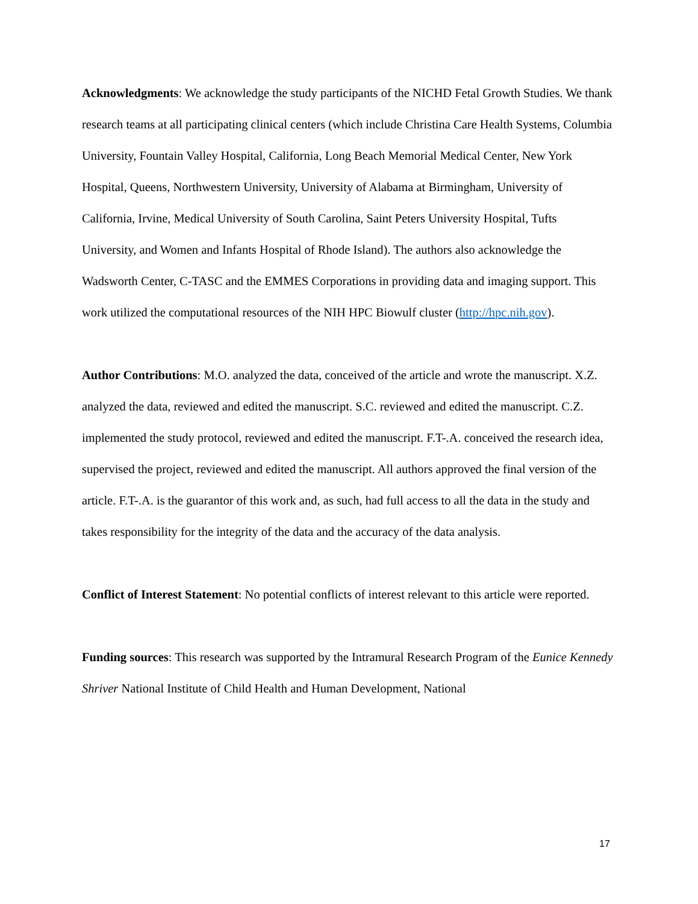Acknowledgments: We acknowledge the study participants of the NICHD Fetal Growth Studies. We thank research teams at all participating clinical centers (which include Christina Care Health Systems, Columbia University, Fountain Valley Hospital, California, Long Beach Memorial Medical Center, New York Hospital, Queens, Northwestern University, University of Alabama at Birmingham, University of California, Irvine, Medical University of South Carolina, Saint Peters University Hospital, Tufts University, and Women and Infants Hospital of Rhode Island). The authors also acknowledge the Wadsworth Center, C-TASC and the EMMES Corporations in providing data and imaging support. This work utilized the computational resources of the NIH HPC Biowulf cluster (http://hpc.nih.gov).
Author Contributions: M.O. analyzed the data, conceived of the article and wrote the manuscript. X.Z. analyzed the data, reviewed and edited the manuscript. S.C. reviewed and edited the manuscript. C.Z. implemented the study protocol, reviewed and edited the manuscript. F.T-.A. conceived the research idea, supervised the project, reviewed and edited the manuscript. All authors approved the final version of the article. F.T-.A. is the guarantor of this work and, as such, had full access to all the data in the study and takes responsibility for the integrity of the data and the accuracy of the data analysis.
Conflict of Interest Statement: No potential conflicts of interest relevant to this article were reported.
Funding sources: This research was supported by the Intramural Research Program of the Eunice Kennedy Shriver National Institute of Child Health and Human Development, National
17